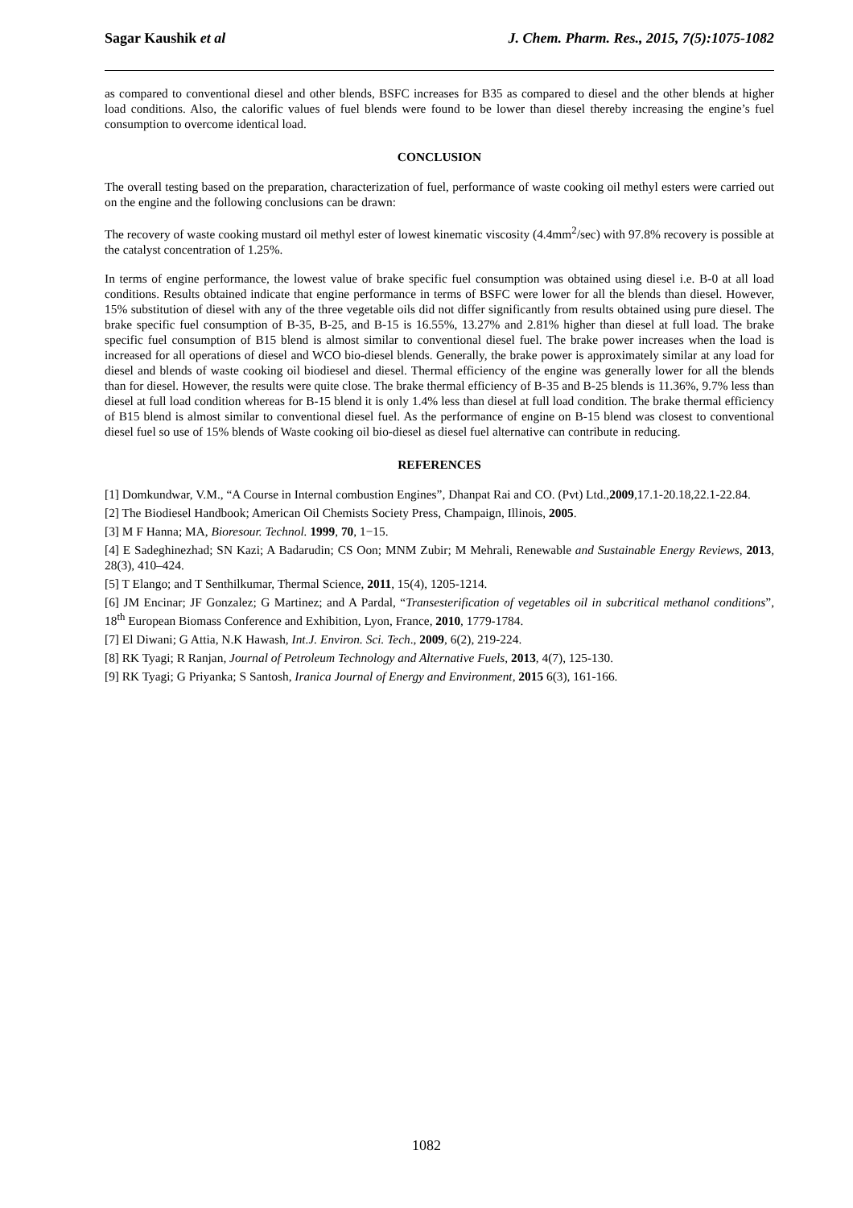Sagar Kaushik et al J. Chem. Pharm. Res., 2015, 7(5):1075-1082
as compared to conventional diesel and other blends, BSFC increases for B35 as compared to diesel and the other blends at higher load conditions. Also, the calorific values of fuel blends were found to be lower than diesel thereby increasing the engine’s fuel consumption to overcome identical load.
CONCLUSION
The overall testing based on the preparation, characterization of fuel, performance of waste cooking oil methyl esters were carried out on the engine and the following conclusions can be drawn:
The recovery of waste cooking mustard oil methyl ester of lowest kinematic viscosity (4.4mm<sup>2</sup>/sec) with 97.8% recovery is possible at the catalyst concentration of 1.25%.
In terms of engine performance, the lowest value of brake specific fuel consumption was obtained using diesel i.e. B-0 at all load conditions. Results obtained indicate that engine performance in terms of BSFC were lower for all the blends than diesel. However, 15% substitution of diesel with any of the three vegetable oils did not differ significantly from results obtained using pure diesel. The brake specific fuel consumption of B-35, B-25, and B-15 is 16.55%, 13.27% and 2.81% higher than diesel at full load. The brake specific fuel consumption of B15 blend is almost similar to conventional diesel fuel. The brake power increases when the load is increased for all operations of diesel and WCO bio-diesel blends. Generally, the brake power is approximately similar at any load for diesel and blends of waste cooking oil biodiesel and diesel. Thermal efficiency of the engine was generally lower for all the blends than for diesel. However, the results were quite close. The brake thermal efficiency of B-35 and B-25 blends is 11.36%, 9.7% less than diesel at full load condition whereas for B-15 blend it is only 1.4% less than diesel at full load condition. The brake thermal efficiency of B15 blend is almost similar to conventional diesel fuel. As the performance of engine on B-15 blend was closest to conventional diesel fuel so use of 15% blends of Waste cooking oil bio-diesel as diesel fuel alternative can contribute in reducing.
REFERENCES
[1] Domkundwar, V.M., “A Course in Internal combustion Engines”, Dhanpat Rai and CO. (Pvt) Ltd.,2009,17.1-20.18,22.1-22.84.
[2] The Biodiesel Handbook; American Oil Chemists Society Press, Champaign, Illinois, 2005.
[3] M F Hanna; MA, Bioresour. Technol. 1999, 70, 1−15.
[4] E Sadeghinezhad; SN Kazi; A Badarudin; CS Oon; MNM Zubir; M Mehrali, Renewable and Sustainable Energy Reviews, 2013, 28(3), 410–424.
[5] T Elango; and T Senthilkumar, Thermal Science, 2011, 15(4), 1205-1214.
[6] JM Encinar; JF Gonzalez; G Martinez; and A Pardal, “Transesterification of vegetables oil in subcritical methanol conditions”, 18<sup>th</sup> European Biomass Conference and Exhibition, Lyon, France, 2010, 1779-1784.
[7] El Diwani; G Attia, N.K Hawash, Int.J. Environ. Sci. Tech., 2009, 6(2), 219-224.
[8] RK Tyagi; R Ranjan, Journal of Petroleum Technology and Alternative Fuels, 2013, 4(7), 125-130.
[9] RK Tyagi; G Priyanka; S Santosh, Iranica Journal of Energy and Environment, 2015 6(3), 161-166.
1082